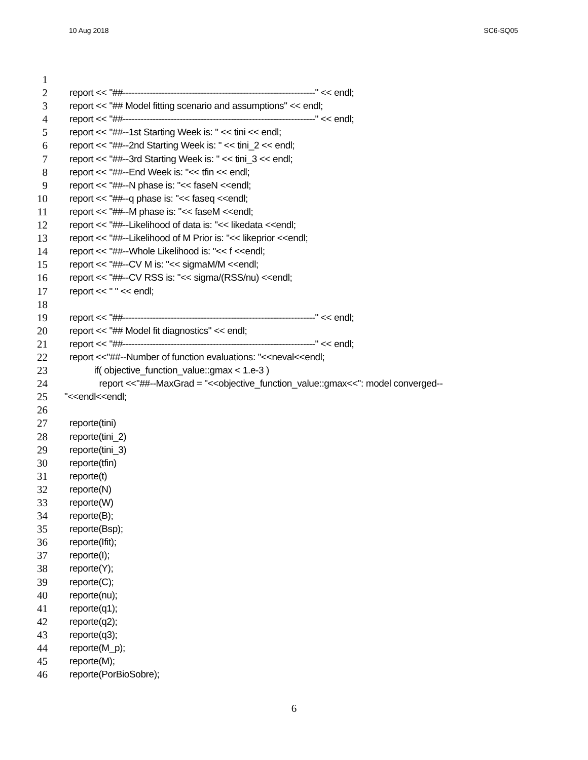10 Aug 2018 SC6-SQ05
1
2 report << "##----------------------------------------------------------------" << endl;
3 report << "## Model fitting scenario and assumptions" << endl;
4 report << "##----------------------------------------------------------------" << endl;
5 report << "##--1st Starting Week is: " << tini << endl;
6 report << "##--2nd Starting Week is: " << tini_2 << endl;
7 report << "##--3rd Starting Week is: " << tini_3 << endl;
8 report << "##--End Week is: "<< tfin << endl;
9 report << "##--N phase is: "<< faseN <<endl;
10 report << "##--q phase is: "<< faseq <<endl;
11 report << "##--M phase is: "<< faseM <<endl;
12 report << "##--Likelihood of data is: "<< likedata <<endl;
13 report << "##--Likelihood of M Prior is: "<< likeprior <<endl;
14 report << "##--Whole Likelihood is: "<< f <<endl;
15 report << "##--CV M is: "<< sigmaM/M <<endl;
16 report << "##--CV RSS is: "<< sigma/(RSS/nu) <<endl;
17 report << " " << endl;
18
19 report << "##----------------------------------------------------------------" << endl;
20 report << "## Model fit diagnostics" << endl;
21 report << "##----------------------------------------------------------------" << endl;
22 report <<"##--Number of function evaluations: "<<neval<<endl;
23 if( objective_function_value::gmax < 1.e-3 )
24 report <<"##--MaxGrad = "<<objective_function_value::gmax<<": model converged--
25 "<<endl<<endl;
26
27 reporte(tini)
28 reporte(tini_2)
29 reporte(tini_3)
30 reporte(tfin)
31 reporte(t)
32 reporte(N)
33 reporte(W)
34 reporte(B);
35 reporte(Bsp);
36 reporte(Ifit);
37 reporte(I);
38 reporte(Y);
39 reporte(C);
40 reporte(nu);
41 reporte(q1);
42 reporte(q2);
43 reporte(q3);
44 reporte(M_p);
45 reporte(M);
46 reporte(PorBioSobre);
6